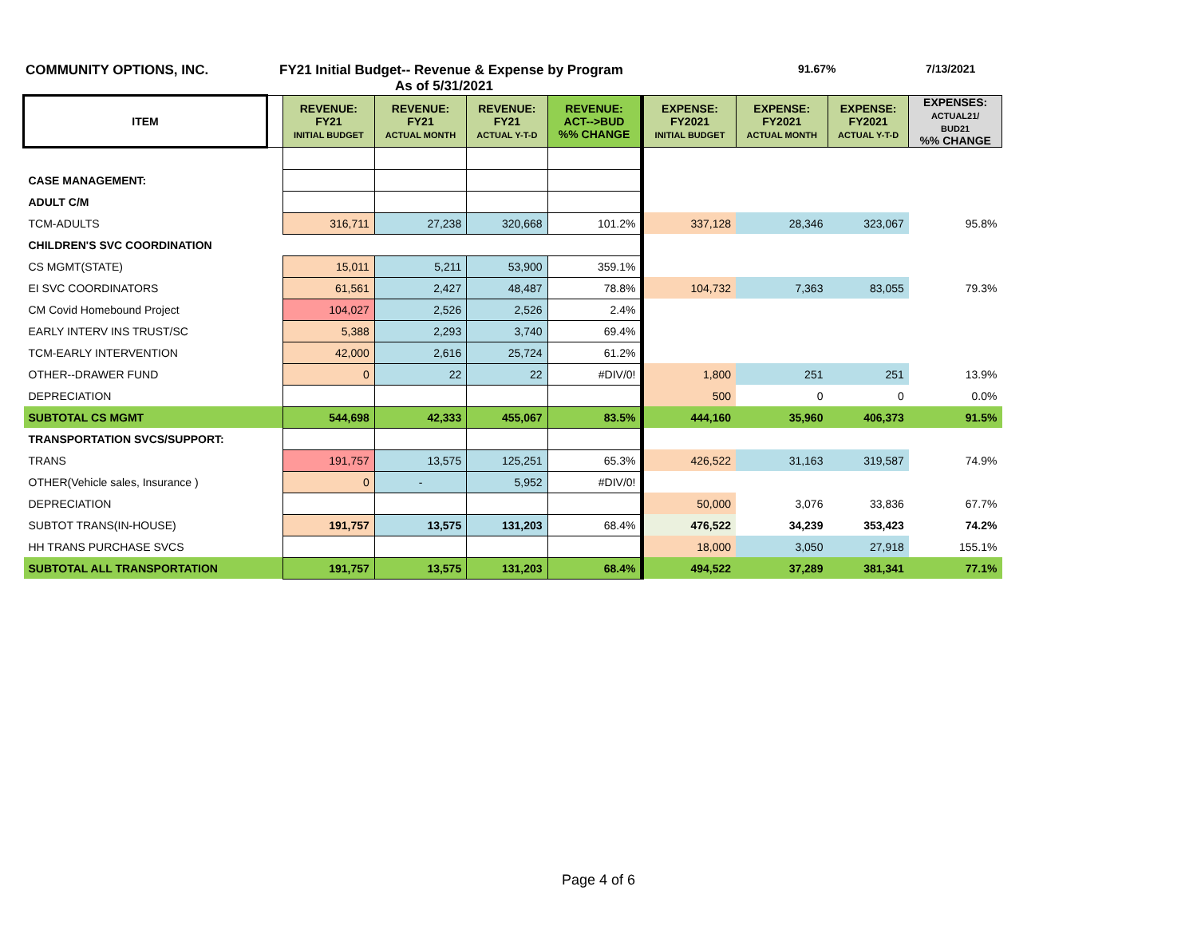COMMUNITY OPTIONS, INC. FY21 Initial Budget-- Revenue & Expense by Program
As of 5/31/2021
91.67% 7/13/2021
| ITEM | | REVENUE: FY21 INITIAL BUDGET | REVENUE: FY21 ACTUAL MONTH | REVENUE: FY21 ACTUAL Y-T-D | REVENUE: ACT-->BUD %% CHANGE | EXPENSE: FY2021 INITIAL BUDGET | EXPENSE: FY2021 ACTUAL MONTH | EXPENSE: FY2021 ACTUAL Y-T-D | EXPENSES: ACTUAL21/ BUD21 %% CHANGE |
| --- | --- | --- | --- | --- | --- | --- | --- | --- | --- |
| CASE MANAGEMENT: | | | | | | | | | |
| ADULT C/M | | | | | | | | | |
| TCM-ADULTS | | 316,711 | 27,238 | 320,668 | 101.2% | 337,128 | 28,346 | 323,067 | 95.8% |
| CHILDREN'S SVC COORDINATION | | | | | | | | | |
| CS MGMT(STATE) | | 15,011 | 5,211 | 53,900 | 359.1% | | | | |
| EI SVC COORDINATORS | | 61,561 | 2,427 | 48,487 | 78.8% | 104,732 | 7,363 | 83,055 | 79.3% |
| CM Covid Homebound Project | | 104,027 | 2,526 | 2,526 | 2.4% | | | | |
| EARLY INTERV INS TRUST/SC | | 5,388 | 2,293 | 3,740 | 69.4% | | | | |
| TCM-EARLY INTERVENTION | | 42,000 | 2,616 | 25,724 | 61.2% | | | | |
| OTHER--DRAWER FUND | | 0 | 22 | 22 | #DIV/0! | 1,800 | 251 | 251 | 13.9% |
| DEPRECIATION | | | | | | 500 | 0 | 0 | 0.0% |
| SUBTOTAL CS MGMT | | 544,698 | 42,333 | 455,067 | 83.5% | 444,160 | 35,960 | 406,373 | 91.5% |
| TRANSPORTATION SVCS/SUPPORT: | | | | | | | | | |
| TRANS | | 191,757 | 13,575 | 125,251 | 65.3% | 426,522 | 31,163 | 319,587 | 74.9% |
| OTHER(Vehicle sales, Insurance ) | | 0 | - | 5,952 | #DIV/0! | | | | |
| DEPRECIATION | | | | | | 50,000 | 3,076 | 33,836 | 67.7% |
| SUBTOT TRANS(IN-HOUSE) | | 191,757 | 13,575 | 131,203 | 68.4% | 476,522 | 34,239 | 353,423 | 74.2% |
| HH TRANS PURCHASE SVCS | | | | | | 18,000 | 3,050 | 27,918 | 155.1% |
| SUBTOTAL ALL TRANSPORTATION | | 191,757 | 13,575 | 131,203 | 68.4% | 494,522 | 37,289 | 381,341 | 77.1% |
Page 4 of 6